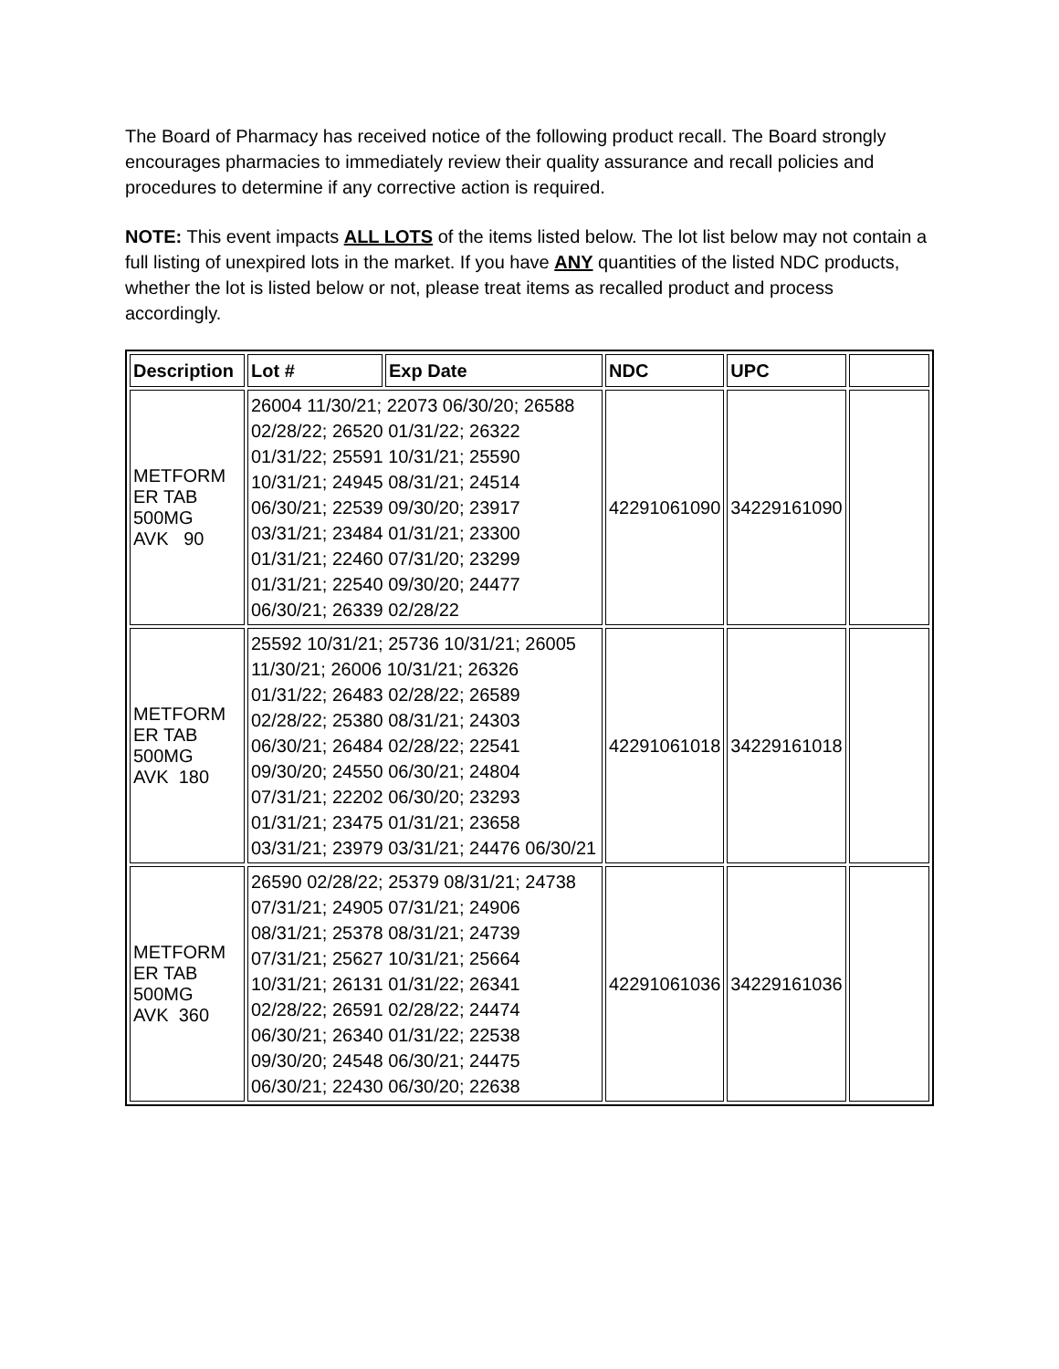The Board of Pharmacy has received notice of the following product recall. The Board strongly encourages pharmacies to immediately review their quality assurance and recall policies and procedures to determine if any corrective action is required.
NOTE: This event impacts ALL LOTS of the items listed below. The lot list below may not contain a full listing of unexpired lots in the market. If you have ANY quantities of the listed NDC products, whether the lot is listed below or not, please treat items as recalled product and process accordingly.
| Description | Lot # | Exp Date | NDC | UPC | |
| --- | --- | --- | --- | --- | --- |
| METFORM ER TAB 500MG AVK 90 | 26004 11/30/21; 22073 06/30/20; 26588 02/28/22; 26520 01/31/22; 26322 01/31/22; 25591 10/31/21; 25590 10/31/21; 24945 08/31/21; 24514 06/30/21; 22539 09/30/20; 23917 03/31/21; 23484 01/31/21; 23300 01/31/21; 22460 07/31/20; 23299 01/31/21; 22540 09/30/20; 24477 06/30/21; 26339 02/28/22 | | 42291061090 | 34229161090 | |
| METFORM ER TAB 500MG AVK 180 | 25592 10/31/21; 25736 10/31/21; 26005 11/30/21; 26006 10/31/21; 26326 01/31/22; 26483 02/28/22; 26589 02/28/22; 25380 08/31/21; 24303 06/30/21; 26484 02/28/22; 22541 09/30/20; 24550 06/30/21; 24804 07/31/21; 22202 06/30/20; 23293 01/31/21; 23475 01/31/21; 23658 03/31/21; 23979 03/31/21; 24476 06/30/21 | | 42291061018 | 34229161018 | |
| METFORM ER TAB 500MG AVK 360 | 26590 02/28/22; 25379 08/31/21; 24738 07/31/21; 24905 07/31/21; 24906 08/31/21; 25378 08/31/21; 24739 07/31/21; 25627 10/31/21; 25664 10/31/21; 26131 01/31/22; 26341 02/28/22; 26591 02/28/22; 24474 06/30/21; 26340 01/31/22; 22538 09/30/20; 24548 06/30/21; 24475 06/30/21; 22430 06/30/20; 22638 | | 42291061036 | 34229161036 | |